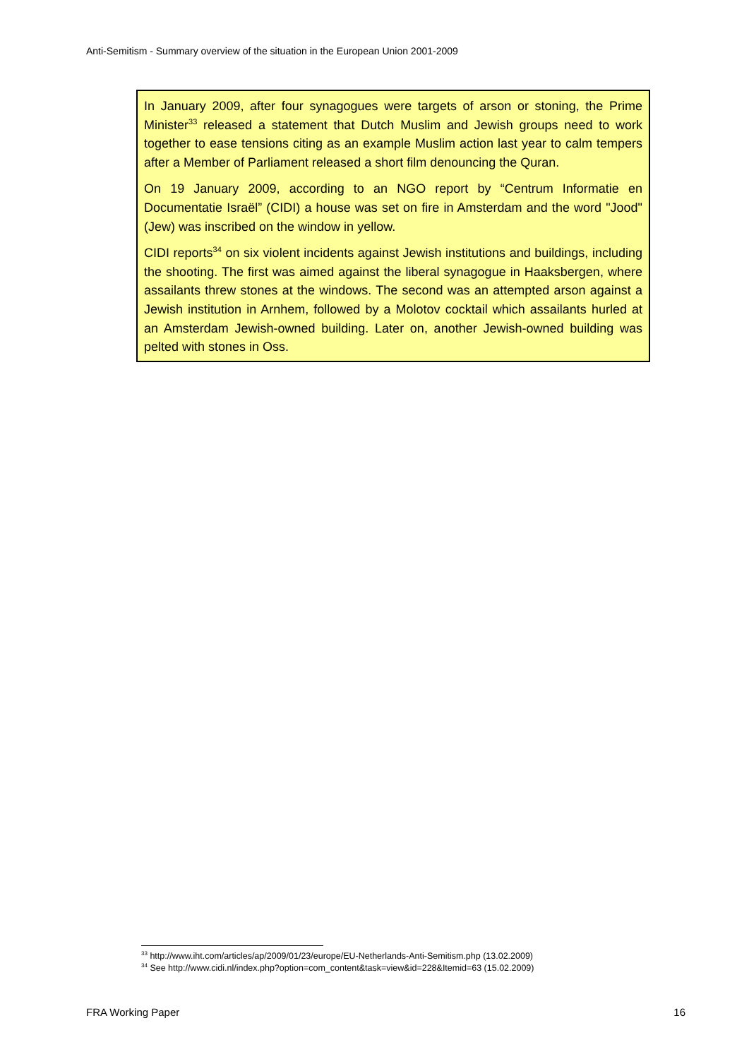Anti-Semitism - Summary overview of the situation in the European Union 2001-2009
In January 2009, after four synagogues were targets of arson or stoning, the Prime Minister<sup>33</sup> released a statement that Dutch Muslim and Jewish groups need to work together to ease tensions citing as an example Muslim action last year to calm tempers after a Member of Parliament released a short film denouncing the Quran.
On 19 January 2009, according to an NGO report by “Centrum Informatie en Documentatie Israël” (CIDI) a house was set on fire in Amsterdam and the word "Jood" (Jew) was inscribed on the window in yellow.
CIDI reports<sup>34</sup> on six violent incidents against Jewish institutions and buildings, including the shooting. The first was aimed against the liberal synagogue in Haaksbergen, where assailants threw stones at the windows. The second was an attempted arson against a Jewish institution in Arnhem, followed by a Molotov cocktail which assailants hurled at an Amsterdam Jewish-owned building. Later on, another Jewish-owned building was pelted with stones in Oss.
<sup>33</sup> http://www.iht.com/articles/ap/2009/01/23/europe/EU-Netherlands-Anti-Semitism.php (13.02.2009)
<sup>34</sup> See http://www.cidi.nl/index.php?option=com_content&task=view&id=228&Itemid=63 (15.02.2009)
FRA Working Paper 16